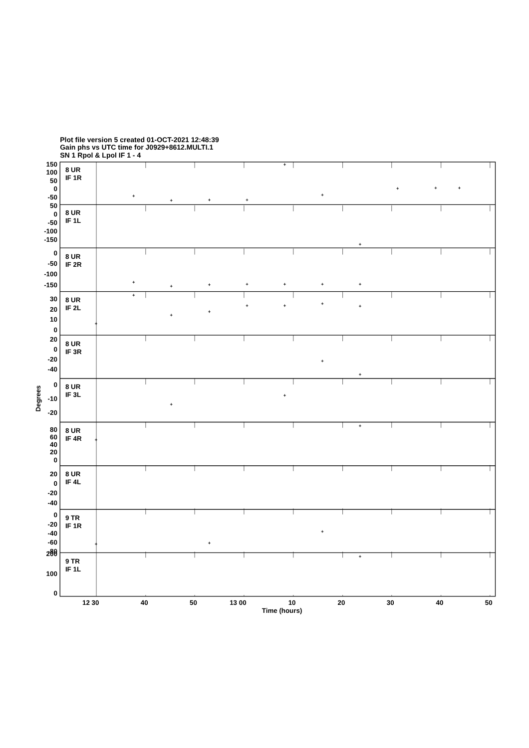Plot file version 5 created 01-OCT-2021 12:48:39
Gain phs vs UTC time for J0929+8612.MULTI.1
SN 1 Rpol & Lpol IF 1 - 4
150
100
50
0
-50
50
0
-50
-100
-150
0
-50
-100
-150
30
20
10
0
20
0
-20
-40
0
-10
-20
80
60
40
20
0
20
0
-20
-40
0
-20
-40
-60
-80
200
100
0
8 UR
IF 1R
8 UR
IF 1L
8 UR
IF 2R
8 UR
IF 2L
8 UR
IF 3R
8 UR
IF 3L
8 UR
IF 4R
8 UR
IF 4L
9 TR
IF 1R
9 TR
IF 1L
12 30
40
50
13 00
10
20
30
40
50
Time (hours)
Degrees
+
+
+
+
+
+
+
+
+
+
+
+
+
+
+
+
+
+
+
+
+
+
+
+
+
+
+
+
+
+
+
+
+
+
+